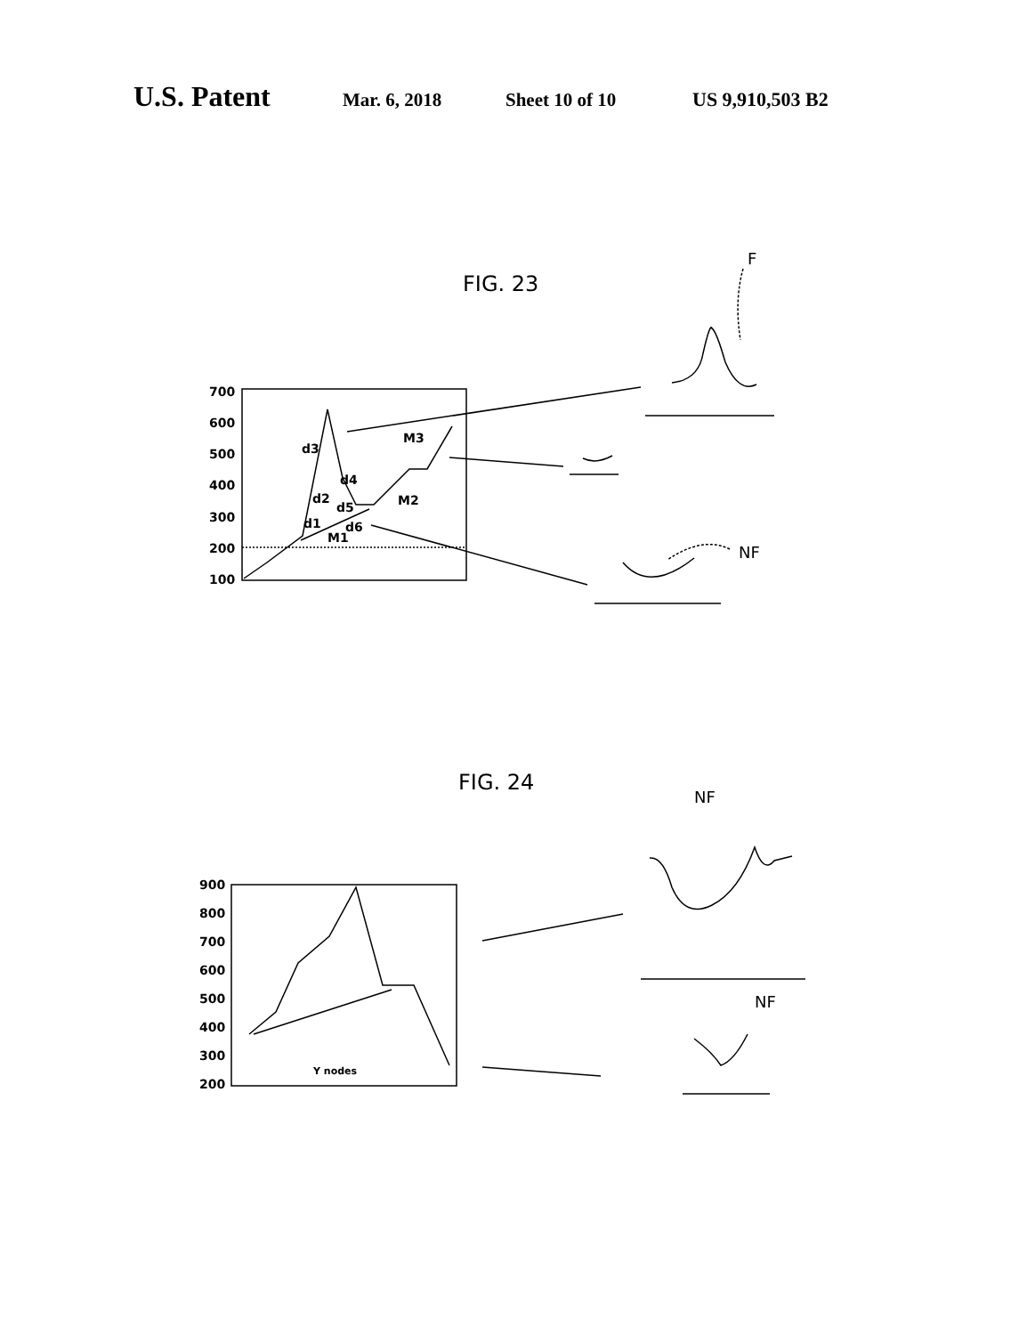U.S. Patent Mar. 6, 2018 Sheet 10 of 10 US 9,910,503 B2
FIG. 23
F
700
600
500
400
300
200
100
d3
d4
d2
d5
d1
d6
M1
M3
M2
NF
FIG. 24
NF
900
800
700
600
500
400
300
200
Y nodes
NF